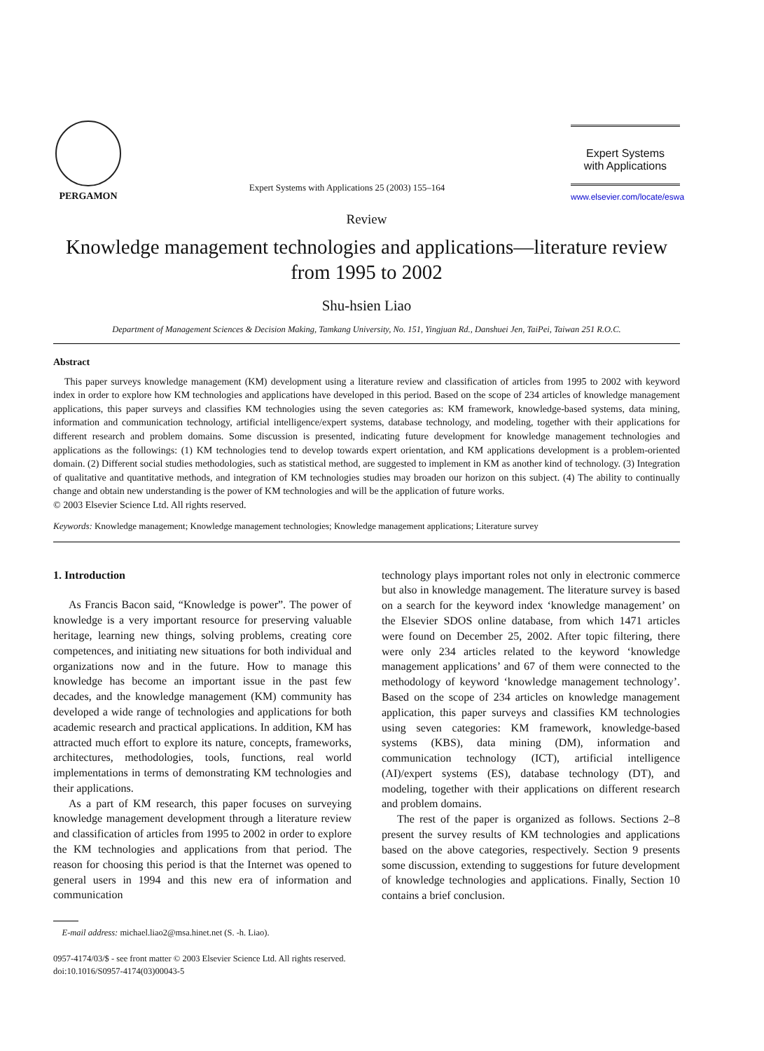PERGAMON
Expert Systems with Applications 25 (2003) 155–164
Expert Systems
with Applications
www.elsevier.com/locate/eswa
Review
Knowledge management technologies and applications—literature review from 1995 to 2002
Shu-hsien Liao
Department of Management Sciences & Decision Making, Tamkang University, No. 151, Yingjuan Rd., Danshuei Jen, TaiPei, Taiwan 251 R.O.C.
Abstract
This paper surveys knowledge management (KM) development using a literature review and classification of articles from 1995 to 2002 with keyword index in order to explore how KM technologies and applications have developed in this period. Based on the scope of 234 articles of knowledge management applications, this paper surveys and classifies KM technologies using the seven categories as: KM framework, knowledge-based systems, data mining, information and communication technology, artificial intelligence/expert systems, database technology, and modeling, together with their applications for different research and problem domains. Some discussion is presented, indicating future development for knowledge management technologies and applications as the followings: (1) KM technologies tend to develop towards expert orientation, and KM applications development is a problem-oriented domain. (2) Different social studies methodologies, such as statistical method, are suggested to implement in KM as another kind of technology. (3) Integration of qualitative and quantitative methods, and integration of KM technologies studies may broaden our horizon on this subject. (4) The ability to continually change and obtain new understanding is the power of KM technologies and will be the application of future works.
© 2003 Elsevier Science Ltd. All rights reserved.
Keywords: Knowledge management; Knowledge management technologies; Knowledge management applications; Literature survey
1. Introduction
As Francis Bacon said, “Knowledge is power”. The power of knowledge is a very important resource for preserving valuable heritage, learning new things, solving problems, creating core competences, and initiating new situations for both individual and organizations now and in the future. How to manage this knowledge has become an important issue in the past few decades, and the knowledge management (KM) community has developed a wide range of technologies and applications for both academic research and practical applications. In addition, KM has attracted much effort to explore its nature, concepts, frameworks, architectures, methodologies, tools, functions, real world implementations in terms of demonstrating KM technologies and their applications.
As a part of KM research, this paper focuses on surveying knowledge management development through a literature review and classification of articles from 1995 to 2002 in order to explore the KM technologies and applications from that period. The reason for choosing this period is that the Internet was opened to general users in 1994 and this new era of information and communication
E-mail address: michael.liao2@msa.hinet.net (S. -h. Liao).
technology plays important roles not only in electronic commerce but also in knowledge management. The literature survey is based on a search for the keyword index ‘knowledge management’ on the Elsevier SDOS online database, from which 1471 articles were found on December 25, 2002. After topic filtering, there were only 234 articles related to the keyword ‘knowledge management applications’ and 67 of them were connected to the methodology of keyword ‘knowledge management technology’. Based on the scope of 234 articles on knowledge management application, this paper surveys and classifies KM technologies using seven categories: KM framework, knowledge-based systems (KBS), data mining (DM), information and communication technology (ICT), artificial intelligence (AI)/expert systems (ES), database technology (DT), and modeling, together with their applications on different research and problem domains.
The rest of the paper is organized as follows. Sections 2–8 present the survey results of KM technologies and applications based on the above categories, respectively. Section 9 presents some discussion, extending to suggestions for future development of knowledge technologies and applications. Finally, Section 10 contains a brief conclusion.
0957-4174/03/$ - see front matter © 2003 Elsevier Science Ltd. All rights reserved.
doi:10.1016/S0957-4174(03)00043-5